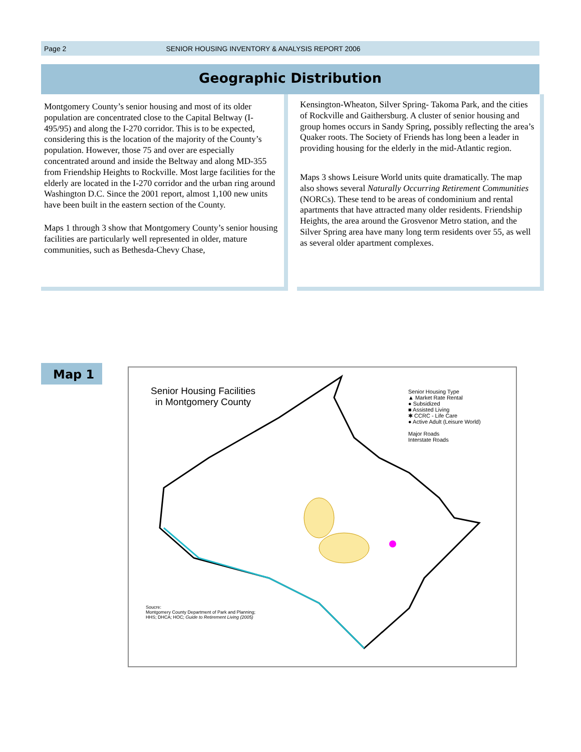Page 2 SENIOR HOUSING INVENTORY & ANALYSIS REPORT 2006
Geographic Distribution
Montgomery County’s senior housing and most of its older population are concentrated close to the Capital Beltway (I-495/95) and along the I-270 corridor. This is to be expected, considering this is the location of the majority of the County’s population. However, those 75 and over are especially concentrated around and inside the Beltway and along MD-355 from Friendship Heights to Rockville. Most large facilities for the elderly are located in the I-270 corridor and the urban ring around Washington D.C. Since the 2001 report, almost 1,100 new units have been built in the eastern section of the County.
Maps 1 through 3 show that Montgomery County’s senior housing facilities are particularly well represented in older, mature communities, such as Bethesda-Chevy Chase,
Kensington-Wheaton, Silver Spring- Takoma Park, and the cities of Rockville and Gaithersburg. A cluster of senior housing and group homes occurs in Sandy Spring, possibly reflecting the area’s Quaker roots. The Society of Friends has long been a leader in providing housing for the elderly in the mid-Atlantic region.
Maps 3 shows Leisure World units quite dramatically. The map also shows several Naturally Occurring Retirement Communities (NORCs). These tend to be areas of condominium and rental apartments that have attracted many older residents. Friendship Heights, the area around the Grosvenor Metro station, and the Silver Spring area have many long term residents over 55, as well as several older apartment complexes.
Map 1
Senior Housing Facilities
in Montgomery County
Senior Housing Type
▲ Market Rate Rental
● Subsidized
■ Assisted Living
✱ CCRC - Life Care
● Active Adult (Leisure World)
Major Roads
Interstate Roads
Soucre:
Montgomery County Department of Park and Planning;
HHS; DHCA; HOC; Guide to Retirement Living (2005)